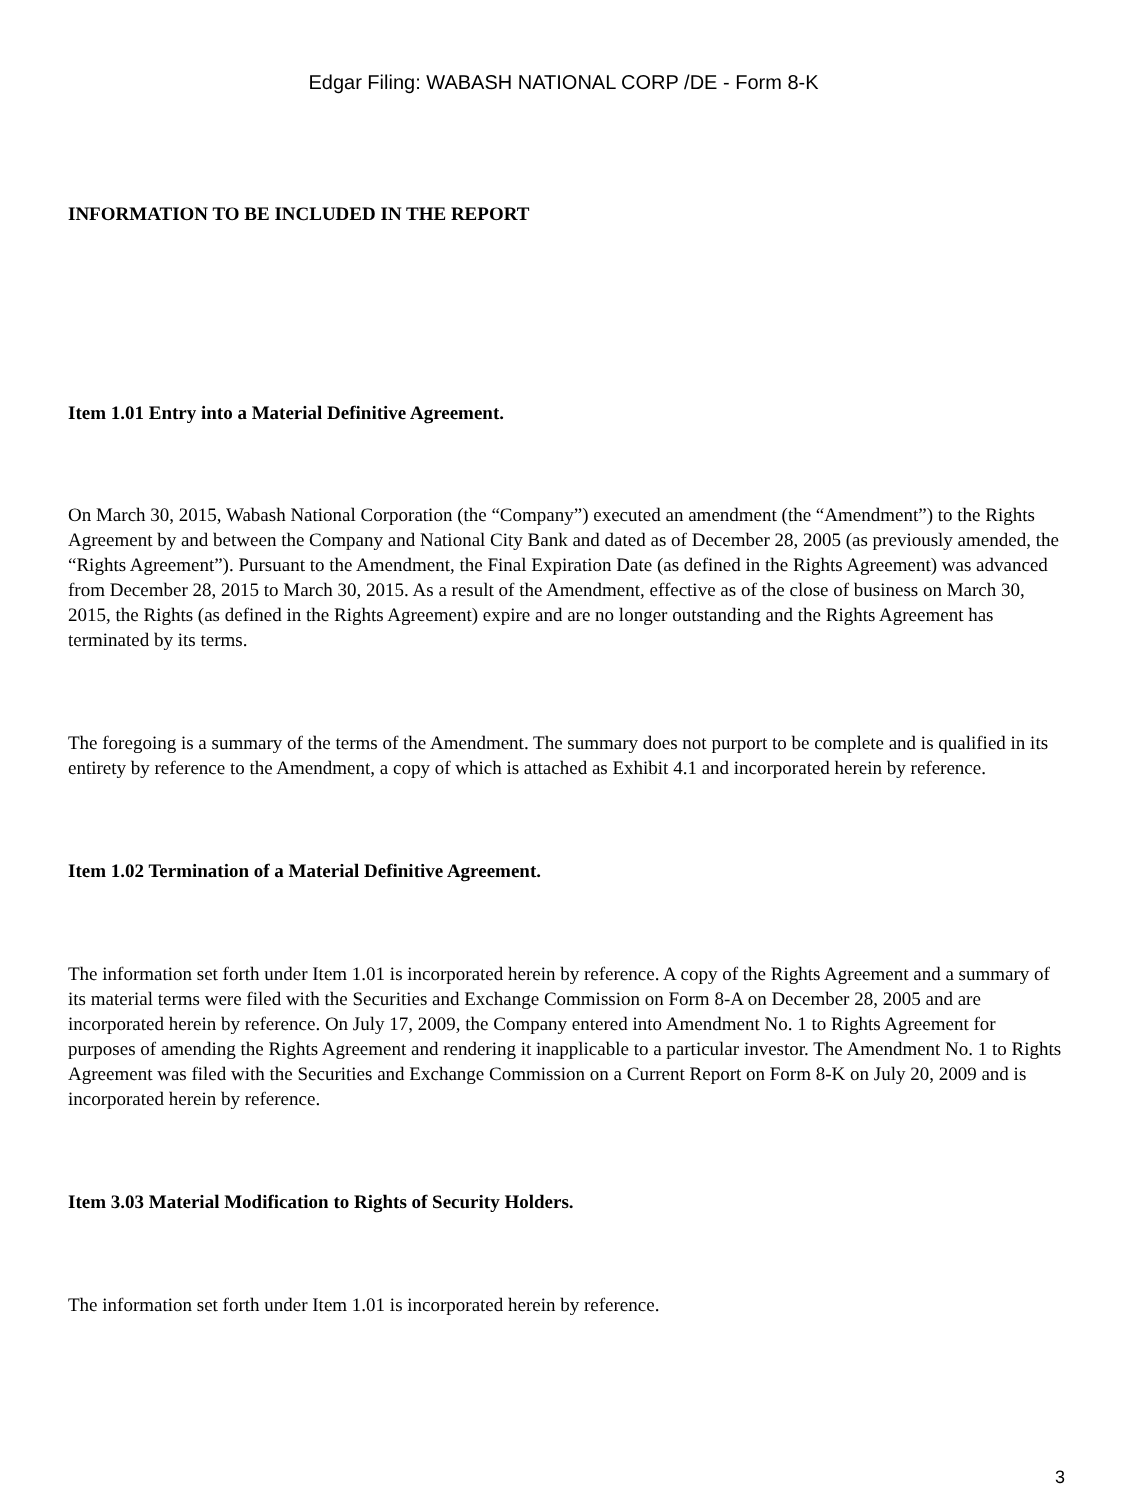Edgar Filing: WABASH NATIONAL CORP /DE - Form 8-K
INFORMATION TO BE INCLUDED IN THE REPORT
Item 1.01 Entry into a Material Definitive Agreement.
On March 30, 2015, Wabash National Corporation (the “Company”) executed an amendment (the “Amendment”) to the Rights Agreement by and between the Company and National City Bank and dated as of December 28, 2005 (as previously amended, the “Rights Agreement”). Pursuant to the Amendment, the Final Expiration Date (as defined in the Rights Agreement) was advanced from December 28, 2015 to March 30, 2015. As a result of the Amendment, effective as of the close of business on March 30, 2015, the Rights (as defined in the Rights Agreement) expire and are no longer outstanding and the Rights Agreement has terminated by its terms.
The foregoing is a summary of the terms of the Amendment. The summary does not purport to be complete and is qualified in its entirety by reference to the Amendment, a copy of which is attached as Exhibit 4.1 and incorporated herein by reference.
Item 1.02 Termination of a Material Definitive Agreement.
The information set forth under Item 1.01 is incorporated herein by reference. A copy of the Rights Agreement and a summary of its material terms were filed with the Securities and Exchange Commission on Form 8-A on December 28, 2005 and are incorporated herein by reference. On July 17, 2009, the Company entered into Amendment No. 1 to Rights Agreement for purposes of amending the Rights Agreement and rendering it inapplicable to a particular investor. The Amendment No. 1 to Rights Agreement was filed with the Securities and Exchange Commission on a Current Report on Form 8-K on July 20, 2009 and is incorporated herein by reference.
Item 3.03 Material Modification to Rights of Security Holders.
The information set forth under Item 1.01 is incorporated herein by reference.
3